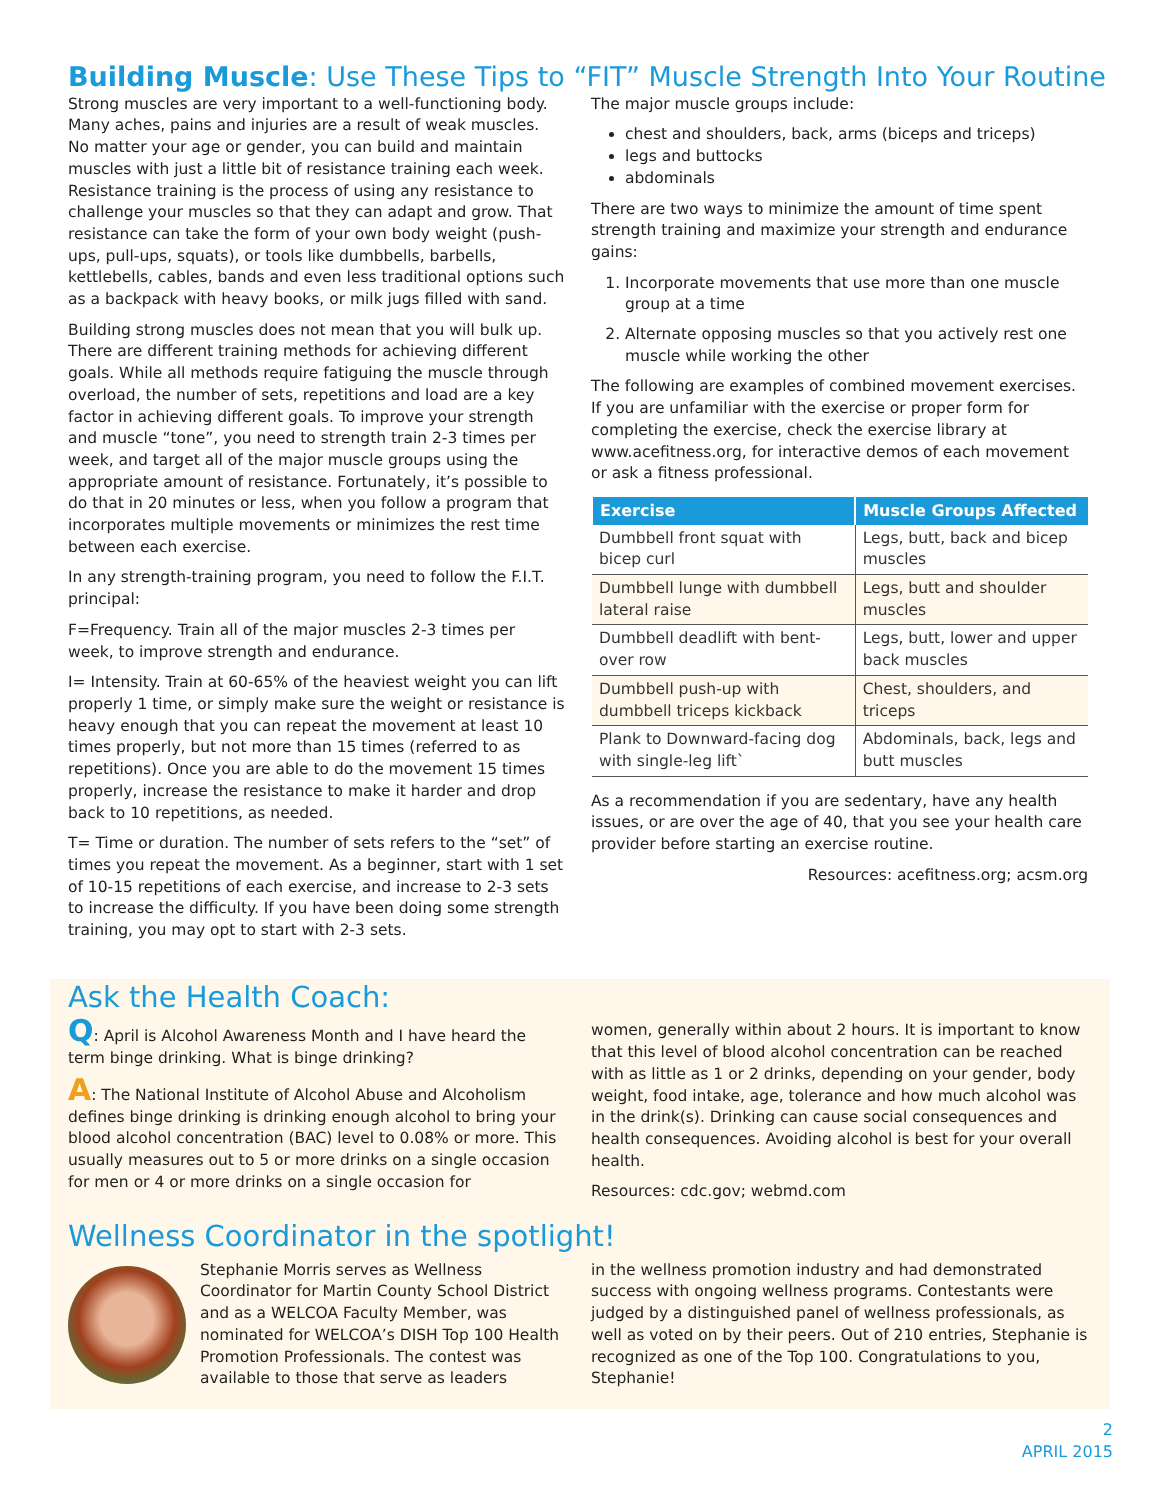Building Muscle: Use These Tips to “FIT” Muscle Strength Into Your Routine
Strong muscles are very important to a well-functioning body. Many aches, pains and injuries are a result of weak muscles. No matter your age or gender, you can build and maintain muscles with just a little bit of resistance training each week. Resistance training is the process of using any resistance to challenge your muscles so that they can adapt and grow. That resistance can take the form of your own body weight (push-ups, pull-ups, squats), or tools like dumbbells, barbells, kettlebells, cables, bands and even less traditional options such as a backpack with heavy books, or milk jugs filled with sand.
Building strong muscles does not mean that you will bulk up. There are different training methods for achieving different goals. While all methods require fatiguing the muscle through overload, the number of sets, repetitions and load are a key factor in achieving different goals. To improve your strength and muscle “tone”, you need to strength train 2-3 times per week, and target all of the major muscle groups using the appropriate amount of resistance. Fortunately, it’s possible to do that in 20 minutes or less, when you follow a program that incorporates multiple movements or minimizes the rest time between each exercise.
In any strength-training program, you need to follow the F.I.T. principal:
F=Frequency. Train all of the major muscles 2-3 times per week, to improve strength and endurance.
I= Intensity. Train at 60-65% of the heaviest weight you can lift properly 1 time, or simply make sure the weight or resistance is heavy enough that you can repeat the movement at least 10 times properly, but not more than 15 times (referred to as repetitions). Once you are able to do the movement 15 times properly, increase the resistance to make it harder and drop back to 10 repetitions, as needed.
T= Time or duration. The number of sets refers to the “set” of times you repeat the movement. As a beginner, start with 1 set of 10-15 repetitions of each exercise, and increase to 2-3 sets to increase the difficulty. If you have been doing some strength training, you may opt to start with 2-3 sets.
The major muscle groups include:
chest and shoulders, back, arms (biceps and triceps)
legs and buttocks
abdominals
There are two ways to minimize the amount of time spent strength training and maximize your strength and endurance gains:
1. Incorporate movements that use more than one muscle group at a time
2. Alternate opposing muscles so that you actively rest one muscle while working the other
The following are examples of combined movement exercises. If you are unfamiliar with the exercise or proper form for completing the exercise, check the exercise library at www.acefitness.org, for interactive demos of each movement or ask a fitness professional.
| Exercise | Muscle Groups Affected |
| --- | --- |
| Dumbbell front squat with bicep curl | Legs, butt, back and bicep muscles |
| Dumbbell lunge with dumbbell lateral raise | Legs, butt and shoulder muscles |
| Dumbbell deadlift with bent-over row | Legs, butt, lower and upper back muscles |
| Dumbbell push-up with dumbbell triceps kickback | Chest, shoulders, and triceps |
| Plank to Downward-facing dog with single-leg lift` | Abdominals, back, legs and butt muscles |
As a recommendation if you are sedentary, have any health issues, or are over the age of 40, that you see your health care provider before starting an exercise routine.
Resources: acefitness.org; acsm.org
Ask the Health Coach:
Q: April is Alcohol Awareness Month and I have heard the term binge drinking. What is binge drinking?
A: The National Institute of Alcohol Abuse and Alcoholism defines binge drinking is drinking enough alcohol to bring your blood alcohol concentration (BAC) level to 0.08% or more. This usually measures out to 5 or more drinks on a single occasion for men or 4 or more drinks on a single occasion for
women, generally within about 2 hours. It is important to know that this level of blood alcohol concentration can be reached with as little as 1 or 2 drinks, depending on your gender, body weight, food intake, age, tolerance and how much alcohol was in the drink(s). Drinking can cause social consequences and health consequences. Avoiding alcohol is best for your overall health.
Resources: cdc.gov; webmd.com
Wellness Coordinator in the spotlight!
Stephanie Morris serves as Wellness Coordinator for Martin County School District and as a WELCOA Faculty Member, was nominated for WELCOA’s DISH Top 100 Health Promotion Professionals. The contest was available to those that serve as leaders
in the wellness promotion industry and had demonstrated success with ongoing wellness programs. Contestants were judged by a distinguished panel of wellness professionals, as well as voted on by their peers. Out of 210 entries, Stephanie is recognized as one of the Top 100. Congratulations to you, Stephanie!
2
APRIL 2015